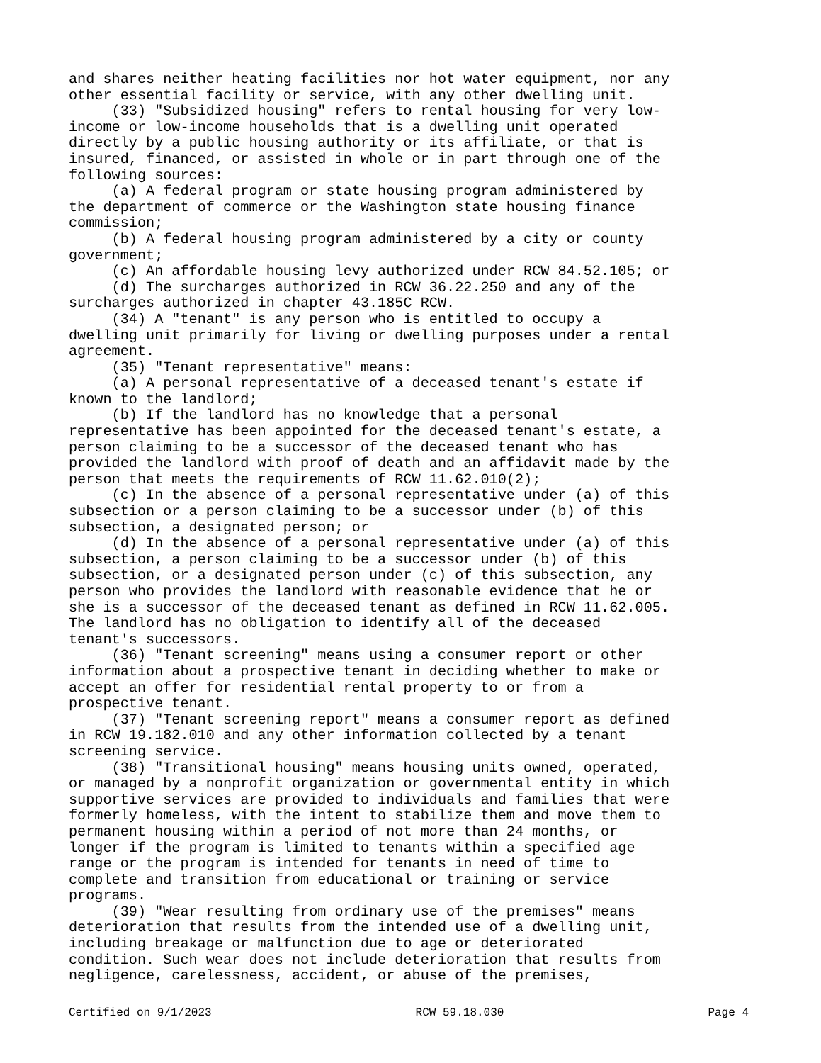and shares neither heating facilities nor hot water equipment, nor any other essential facility or service, with any other dwelling unit. (33) "Subsidized housing" refers to rental housing for very low- income or low-income households that is a dwelling unit operated directly by a public housing authority or its affiliate, or that is insured, financed, or assisted in whole or in part through one of the following sources: (a) A federal program or state housing program administered by the department of commerce or the Washington state housing finance commission; (b) A federal housing program administered by a city or county government; (c) An affordable housing levy authorized under RCW 84.52.105; or (d) The surcharges authorized in RCW 36.22.250 and any of the surcharges authorized in chapter 43.185C RCW. (34) A "tenant" is any person who is entitled to occupy a dwelling unit primarily for living or dwelling purposes under a rental agreement. (35) "Tenant representative" means: (a) A personal representative of a deceased tenant's estate if known to the landlord; (b) If the landlord has no knowledge that a personal representative has been appointed for the deceased tenant's estate, a person claiming to be a successor of the deceased tenant who has provided the landlord with proof of death and an affidavit made by the person that meets the requirements of RCW 11.62.010(2); (c) In the absence of a personal representative under (a) of this subsection or a person claiming to be a successor under (b) of this subsection, a designated person; or (d) In the absence of a personal representative under (a) of this subsection, a person claiming to be a successor under (b) of this subsection, or a designated person under (c) of this subsection, any person who provides the landlord with reasonable evidence that he or she is a successor of the deceased tenant as defined in RCW 11.62.005. The landlord has no obligation to identify all of the deceased tenant's successors. (36) "Tenant screening" means using a consumer report or other information about a prospective tenant in deciding whether to make or accept an offer for residential rental property to or from a prospective tenant. (37) "Tenant screening report" means a consumer report as defined in RCW 19.182.010 and any other information collected by a tenant screening service. (38) "Transitional housing" means housing units owned, operated, or managed by a nonprofit organization or governmental entity in which supportive services are provided to individuals and families that were formerly homeless, with the intent to stabilize them and move them to permanent housing within a period of not more than 24 months, or longer if the program is limited to tenants within a specified age range or the program is intended for tenants in need of time to complete and transition from educational or training or service programs. (39) "Wear resulting from ordinary use of the premises" means deterioration that results from the intended use of a dwelling unit, including breakage or malfunction due to age or deteriorated condition. Such wear does not include deterioration that results from negligence, carelessness, accident, or abuse of the premises,
Certified on 9/1/2023 RCW 59.18.030 Page 4